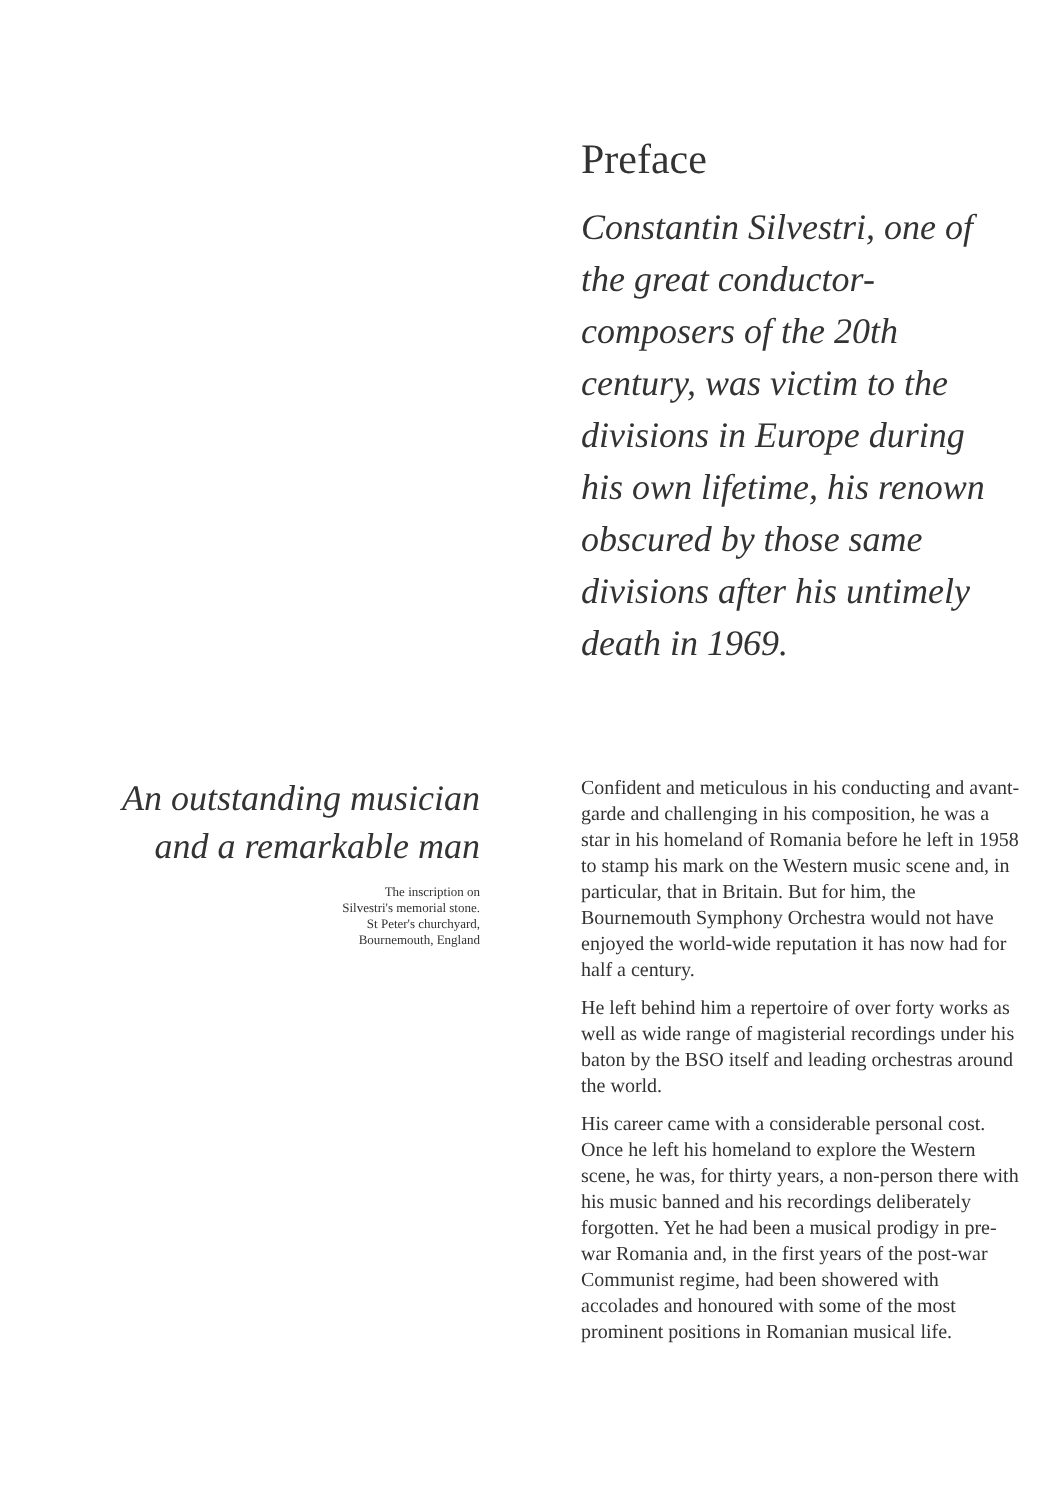Preface
Constantin Silvestri, one of the great conductor-composers of the 20th century, was victim to the divisions in Europe during his own lifetime, his renown obscured by those same divisions after his untimely death in 1969.
An outstanding musician
and a remarkable man
The inscription on
Silvestri's memorial stone.
St Peter's churchyard,
Bournemouth, England
Confident and meticulous in his conducting and avant-garde and challenging in his composition, he was a star in his homeland of Romania before he left in 1958 to stamp his mark on the Western music scene and, in particular, that in Britain. But for him, the Bournemouth Symphony Orchestra would not have enjoyed the world-wide reputation it has now had for half a century.
He left behind him a repertoire of over forty works as well as wide range of magisterial recordings under his baton by the BSO itself and leading orchestras around the world.
His career came with a considerable personal cost. Once he left his homeland to explore the Western scene, he was, for thirty years, a non-person there with his music banned and his recordings deliberately forgotten. Yet he had been a musical prodigy in pre-war Romania and, in the first years of the post-war Communist regime, had been showered with accolades and honoured with some of the most prominent positions in Romanian musical life.